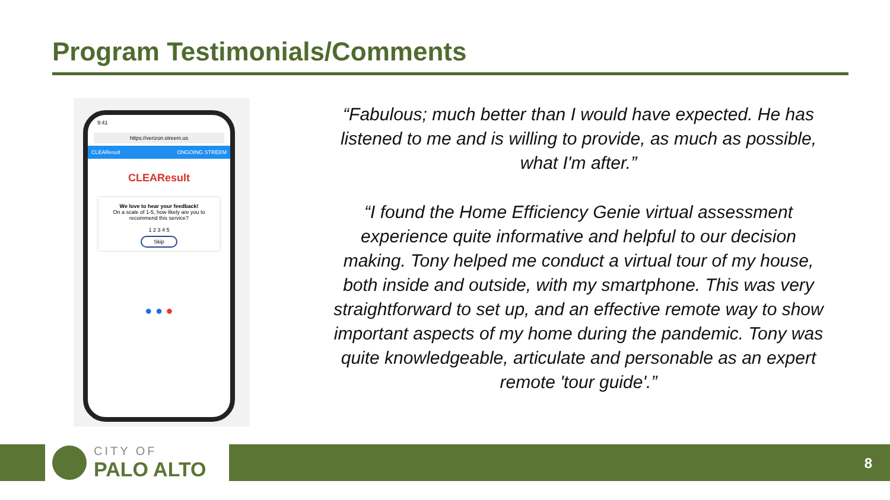Program Testimonials/Comments
9:41
https://verizon.streem.us
CLEAResult ONGOING STREEM
CLEAResult
We love to hear your feedback!
On a scale of 1-5, how likely are you to recommend this service?
1 2 3 4 5
Skip
● ● ●
“Fabulous; much better than I would have expected. He has listened to me and is willing to provide, as much as possible, what I'm after.”
“I found the Home Efficiency Genie virtual assessment experience quite informative and helpful to our decision making. Tony helped me conduct a virtual tour of my house, both inside and outside, with my smartphone. This was very straightforward to set up, and an effective remote way to show important aspects of my home during the pandemic. Tony was quite knowledgeable, articulate and personable as an expert remote 'tour guide'.”
CITY OF
PALO ALTO
8